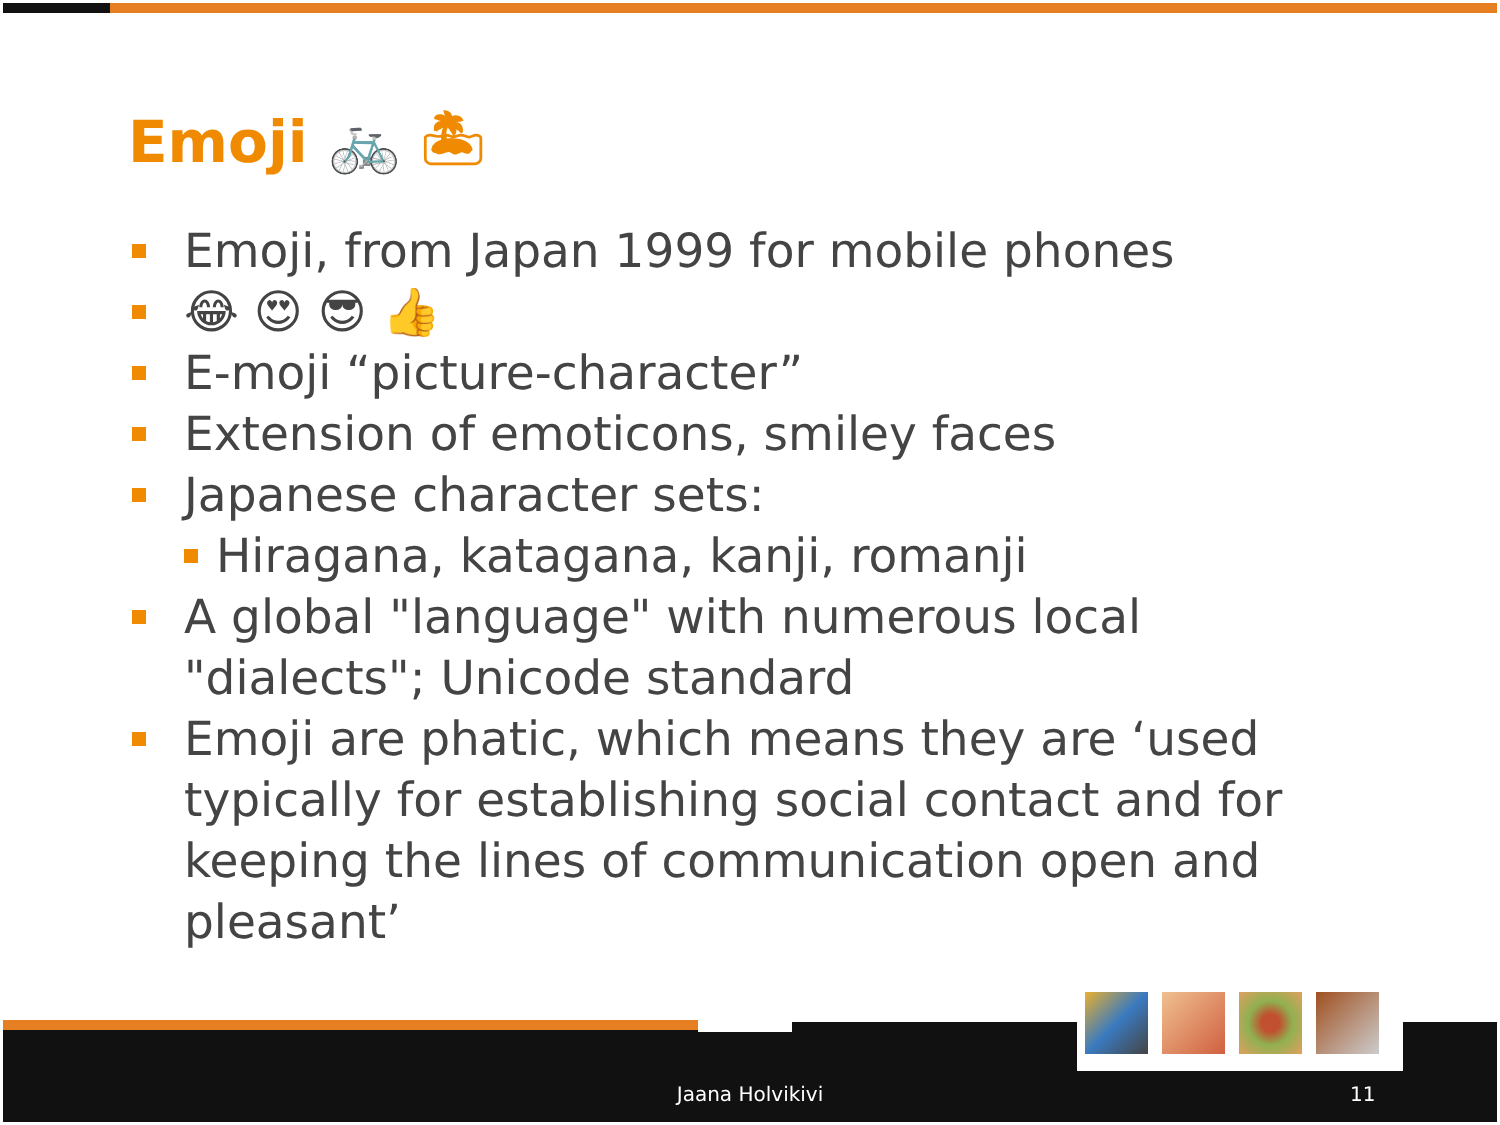Emoji 🚲 🏝
Emoji, from Japan 1999 for mobile phones
😂 😍 😎 👍
E-moji “picture-character”
Extension of emoticons, smiley faces
Japanese character sets:
Hiragana, katagana, kanji, romanji
A global "language" with numerous local "dialects"; Unicode standard
Emoji are phatic, which means they are ‘used typically for establishing social contact and for keeping the lines of communication open and pleasant’
Jaana Holvikivi 11